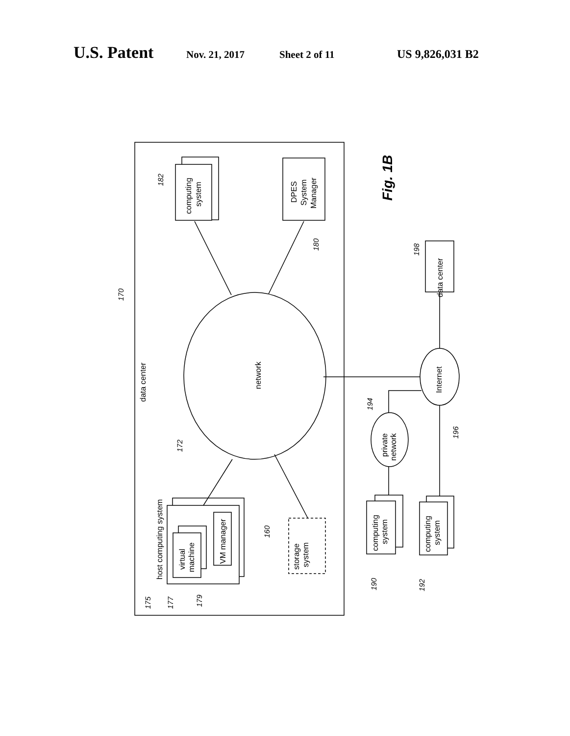U.S. Patent Nov. 21, 2017 Sheet 2 of 11 US 9,826,031 B2
data center
network
computing
system
DPES
System
Manager
Internet
private
network
data center
host computing system
virtual
machine
VM manager
storage
system
computing
system
computing
system
Fig. 1B
170
182
180
198
172
194
196
160
175
177
179
190
192